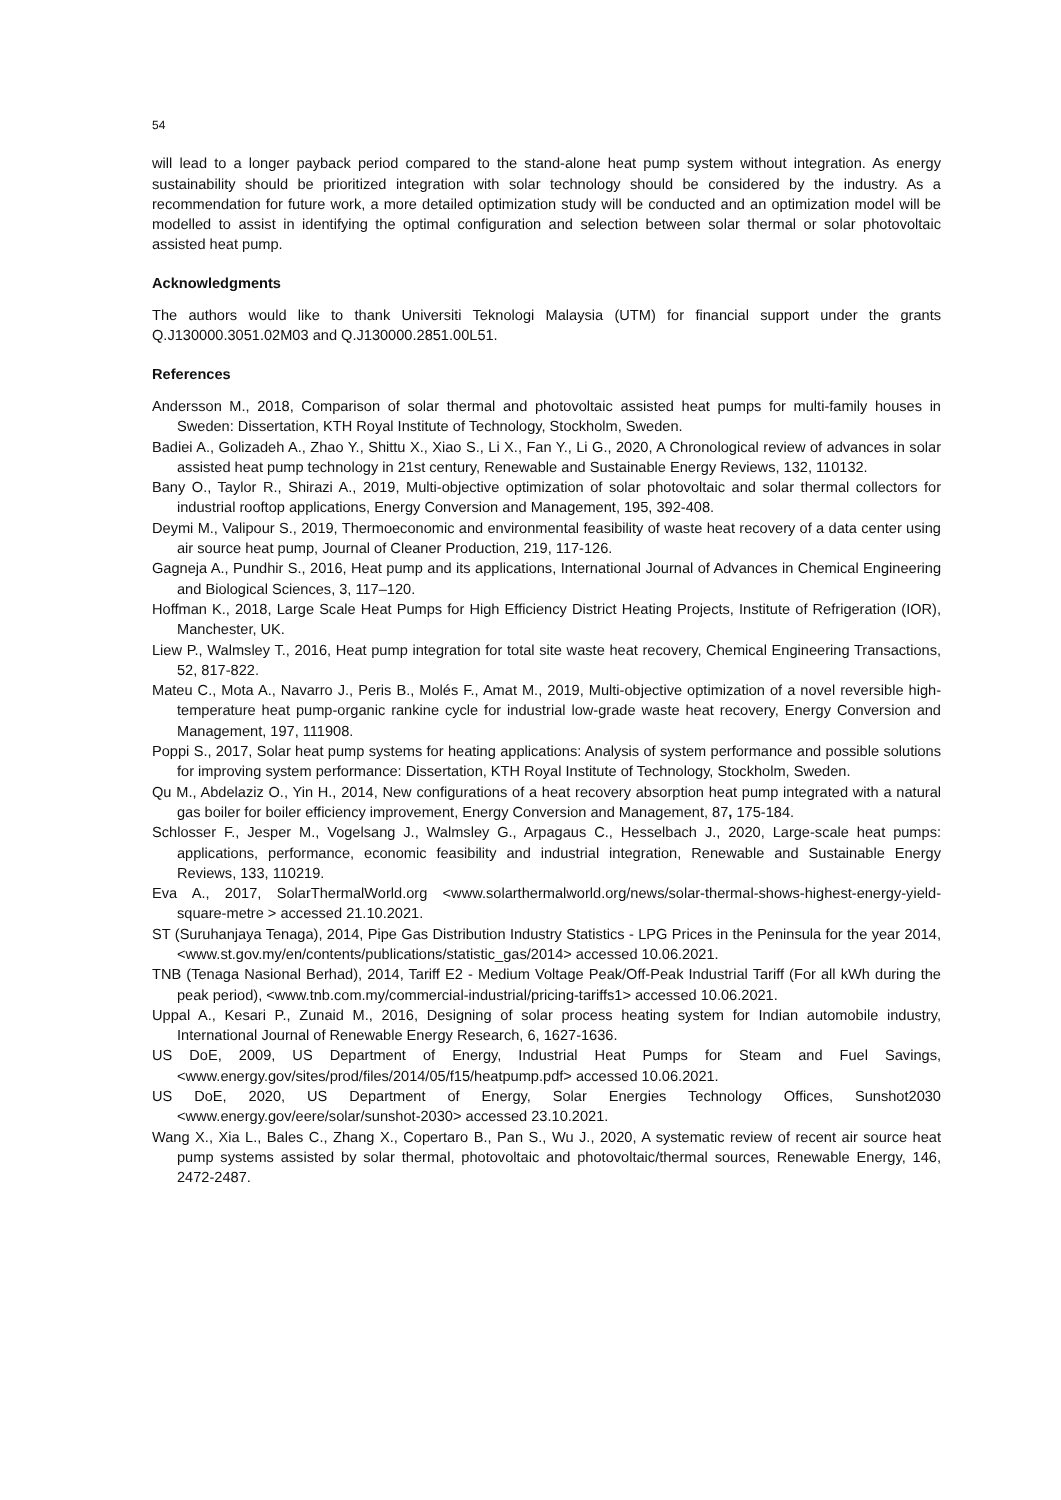54
will lead to a longer payback period compared to the stand-alone heat pump system without integration. As energy sustainability should be prioritized integration with solar technology should be considered by the industry. As a recommendation for future work, a more detailed optimization study will be conducted and an optimization model will be modelled to assist in identifying the optimal configuration and selection between solar thermal or solar photovoltaic assisted heat pump.
Acknowledgments
The authors would like to thank Universiti Teknologi Malaysia (UTM) for financial support under the grants Q.J130000.3051.02M03 and Q.J130000.2851.00L51.
References
Andersson M., 2018, Comparison of solar thermal and photovoltaic assisted heat pumps for multi-family houses in Sweden: Dissertation, KTH Royal Institute of Technology, Stockholm, Sweden.
Badiei A., Golizadeh A., Zhao Y., Shittu X., Xiao S., Li X., Fan Y., Li G., 2020, A Chronological review of advances in solar assisted heat pump technology in 21st century, Renewable and Sustainable Energy Reviews, 132, 110132.
Bany O., Taylor R., Shirazi A., 2019, Multi-objective optimization of solar photovoltaic and solar thermal collectors for industrial rooftop applications, Energy Conversion and Management, 195, 392-408.
Deymi M., Valipour S., 2019, Thermoeconomic and environmental feasibility of waste heat recovery of a data center using air source heat pump, Journal of Cleaner Production, 219, 117-126.
Gagneja A., Pundhir S., 2016, Heat pump and its applications, International Journal of Advances in Chemical Engineering and Biological Sciences, 3, 117–120.
Hoffman K., 2018, Large Scale Heat Pumps for High Efficiency District Heating Projects, Institute of Refrigeration (IOR), Manchester, UK.
Liew P., Walmsley T., 2016, Heat pump integration for total site waste heat recovery, Chemical Engineering Transactions, 52, 817-822.
Mateu C., Mota A., Navarro J., Peris B., Molés F., Amat M., 2019, Multi-objective optimization of a novel reversible high-temperature heat pump-organic rankine cycle for industrial low-grade waste heat recovery, Energy Conversion and Management, 197, 111908.
Poppi S., 2017, Solar heat pump systems for heating applications: Analysis of system performance and possible solutions for improving system performance: Dissertation, KTH Royal Institute of Technology, Stockholm, Sweden.
Qu M., Abdelaziz O., Yin H., 2014, New configurations of a heat recovery absorption heat pump integrated with a natural gas boiler for boiler efficiency improvement, Energy Conversion and Management, 87, 175-184.
Schlosser F., Jesper M., Vogelsang J., Walmsley G., Arpagaus C., Hesselbach J., 2020, Large-scale heat pumps: applications, performance, economic feasibility and industrial integration, Renewable and Sustainable Energy Reviews, 133, 110219.
Eva A., 2017, SolarThermalWorld.org <www.solarthermalworld.org/news/solar-thermal-shows-highest-energy-yield-square-metre > accessed 21.10.2021.
ST (Suruhanjaya Tenaga), 2014, Pipe Gas Distribution Industry Statistics - LPG Prices in the Peninsula for the year 2014, <www.st.gov.my/en/contents/publications/statistic_gas/2014> accessed 10.06.2021.
TNB (Tenaga Nasional Berhad), 2014, Tariff E2 - Medium Voltage Peak/Off-Peak Industrial Tariff (For all kWh during the peak period), <www.tnb.com.my/commercial-industrial/pricing-tariffs1> accessed 10.06.2021.
Uppal A., Kesari P., Zunaid M., 2016, Designing of solar process heating system for Indian automobile industry, International Journal of Renewable Energy Research, 6, 1627-1636.
US DoE, 2009, US Department of Energy, Industrial Heat Pumps for Steam and Fuel Savings, <www.energy.gov/sites/prod/files/2014/05/f15/heatpump.pdf> accessed 10.06.2021.
US DoE, 2020, US Department of Energy, Solar Energies Technology Offices, Sunshot2030 <www.energy.gov/eere/solar/sunshot-2030> accessed 23.10.2021.
Wang X., Xia L., Bales C., Zhang X., Copertaro B., Pan S., Wu J., 2020, A systematic review of recent air source heat pump systems assisted by solar thermal, photovoltaic and photovoltaic/thermal sources, Renewable Energy, 146, 2472-2487.